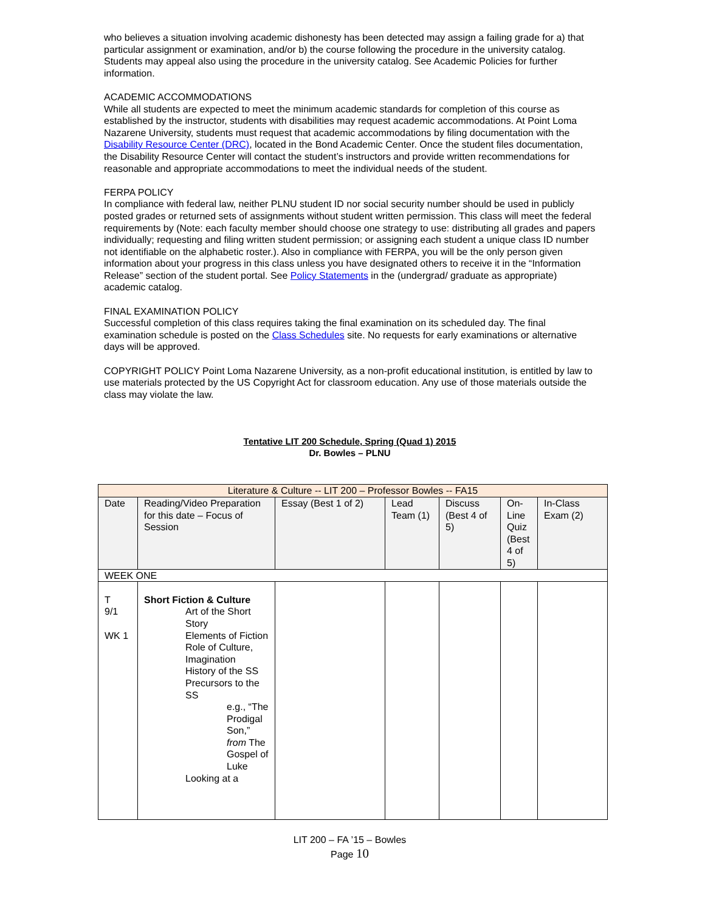who believes a situation involving academic dishonesty has been detected may assign a failing grade for a) that particular assignment or examination, and/or b) the course following the procedure in the university catalog. Students may appeal also using the procedure in the university catalog. See Academic Policies for further information.
ACADEMIC ACCOMMODATIONS
While all students are expected to meet the minimum academic standards for completion of this course as established by the instructor, students with disabilities may request academic accommodations. At Point Loma Nazarene University, students must request that academic accommodations by filing documentation with the Disability Resource Center (DRC), located in the Bond Academic Center. Once the student files documentation, the Disability Resource Center will contact the student’s instructors and provide written recommendations for reasonable and appropriate accommodations to meet the individual needs of the student.
FERPA POLICY
In compliance with federal law, neither PLNU student ID nor social security number should be used in publicly posted grades or returned sets of assignments without student written permission. This class will meet the federal requirements by (Note: each faculty member should choose one strategy to use: distributing all grades and papers individually; requesting and filing written student permission; or assigning each student a unique class ID number not identifiable on the alphabetic roster.). Also in compliance with FERPA, you will be the only person given information about your progress in this class unless you have designated others to receive it in the “Information Release” section of the student portal. See Policy Statements in the (undergrad/ graduate as appropriate) academic catalog.
FINAL EXAMINATION POLICY
Successful completion of this class requires taking the final examination on its scheduled day. The final examination schedule is posted on the Class Schedules site. No requests for early examinations or alternative days will be approved.
COPYRIGHT POLICY Point Loma Nazarene University, as a non-profit educational institution, is entitled by law to use materials protected by the US Copyright Act for classroom education. Any use of those materials outside the class may violate the law.
Tentative LIT 200 Schedule, Spring (Quad 1) 2015
Dr. Bowles – PLNU
| Literature & Culture -- LIT 200 – Professor Bowles -- FA15 | | | | | | |
| Date | Reading/Video Preparation for this date – Focus of Session | Essay (Best 1 of 2) | Lead Team (1) | Discuss (Best 4 of 5) | On-Line Quiz (Best 4 of 5) | In-Class Exam (2) |
| WEEK ONE | | | | | | |
| T 9/1 WK 1 | Short Fiction & Culture Art of the Short Story Elements of Fiction Role of Culture, Imagination History of the SS Precursors to the SS e.g., “The Prodigal Son,” from The Gospel of Luke Looking at a | | | | | |
LIT 200 – FA ’15 – Bowles
Page 10